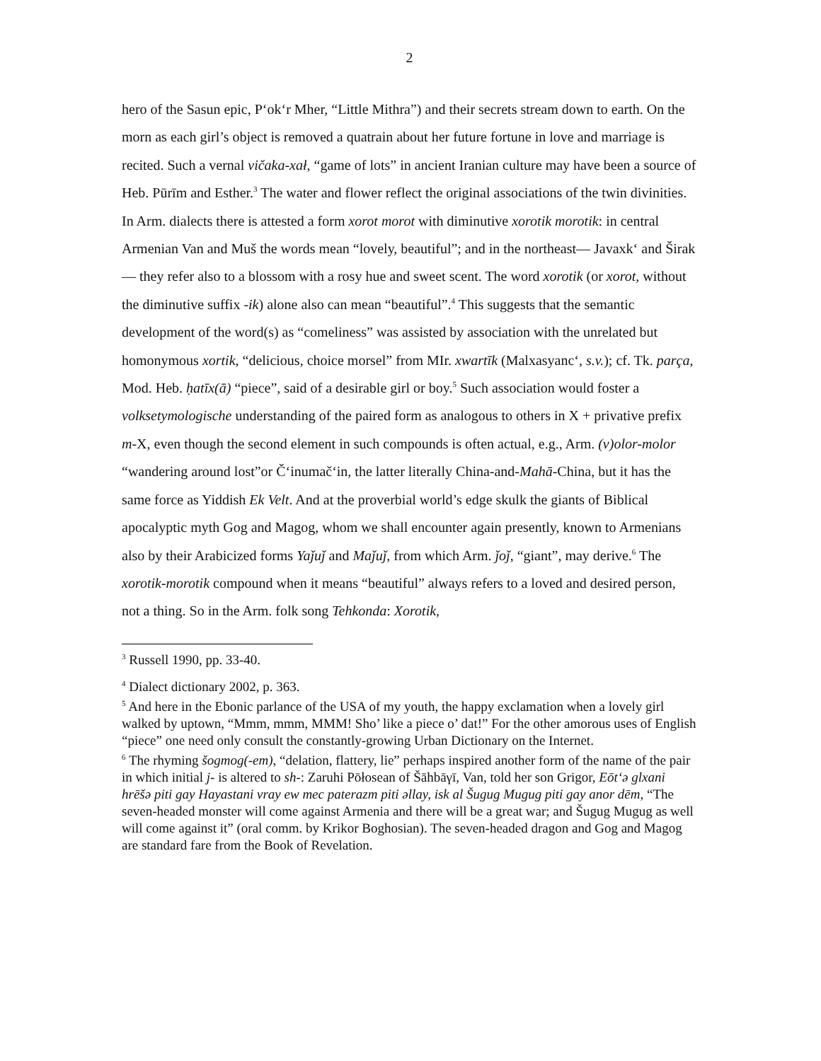2
hero of the Sasun epic, P‘ok‘r Mher, “Little Mithra”) and their secrets stream down to earth. On the morn as each girl’s object is removed a quatrain about her future fortune in love and marriage is recited. Such a vernal vičaka-xał, “game of lots” in ancient Iranian culture may have been a source of Heb. Pūrīm and Esther.<sup>3</sup> The water and flower reflect the original associations of the twin divinities. In Arm. dialects there is attested a form xorot morot with diminutive xorotik morotik: in central Armenian Van and Muš the words mean “lovely, beautiful”; and in the northeast— Javaxk‘ and Širak— they refer also to a blossom with a rosy hue and sweet scent. The word xorotik (or xorot, without the diminutive suffix -ik) alone also can mean “beautiful”.<sup>4</sup> This suggests that the semantic development of the word(s) as “comeliness” was assisted by association with the unrelated but homonymous xortik, “delicious, choice morsel” from MIr. xwartīk (Malxasyanc‘, s.v.); cf. Tk. parça, Mod. Heb. ḥatīx(ā) “piece”, said of a desirable girl or boy.<sup>5</sup> Such association would foster a volksetymologische understanding of the paired form as analogous to others in X + privative prefix m-X, even though the second element in such compounds is often actual, e.g., Arm. (v)olor-molor “wandering around lost”or Č‘inumač‘in, the latter literally China-and-Mahā-China, but it has the same force as Yiddish Ek Velt. And at the proverbial world’s edge skulk the giants of Biblical apocalyptic myth Gog and Magog, whom we shall encounter again presently, known to Armenians also by their Arabicized forms Yaǰuǰ and Maǰuǰ, from which Arm. ǰoǰ, “giant”, may derive.<sup>6</sup> The xorotik-morotik compound when it means “beautiful” always refers to a loved and desired person, not a thing. So in the Arm. folk song Tehkonda: Xorotik,
<sup>3</sup> Russell 1990, pp. 33-40.
<sup>4</sup> Dialect dictionary 2002, p. 363.
<sup>5</sup> And here in the Ebonic parlance of the USA of my youth, the happy exclamation when a lovely girl walked by uptown, “Mmm, mmm, MMM! Sho’ like a piece o’ dat!” For the other amorous uses of English “piece” one need only consult the constantly-growing Urban Dictionary on the Internet.
<sup>6</sup> The rhyming šogmog(-em), “delation, flattery, lie” perhaps inspired another form of the name of the pair in which initial j- is altered to sh-: Zaruhi Pōłosean of Šāhbāγī, Van, told her son Grigor, Eōt‘ə glxani hrēšə piti gay Hayastani vray ew mec paterazm piti əllay, isk al Šugug Mugug piti gay anor dēm, “The seven-headed monster will come against Armenia and there will be a great war; and Šugug Mugug as well will come against it” (oral comm. by Krikor Boghosian). The seven-headed dragon and Gog and Magog are standard fare from the Book of Revelation.